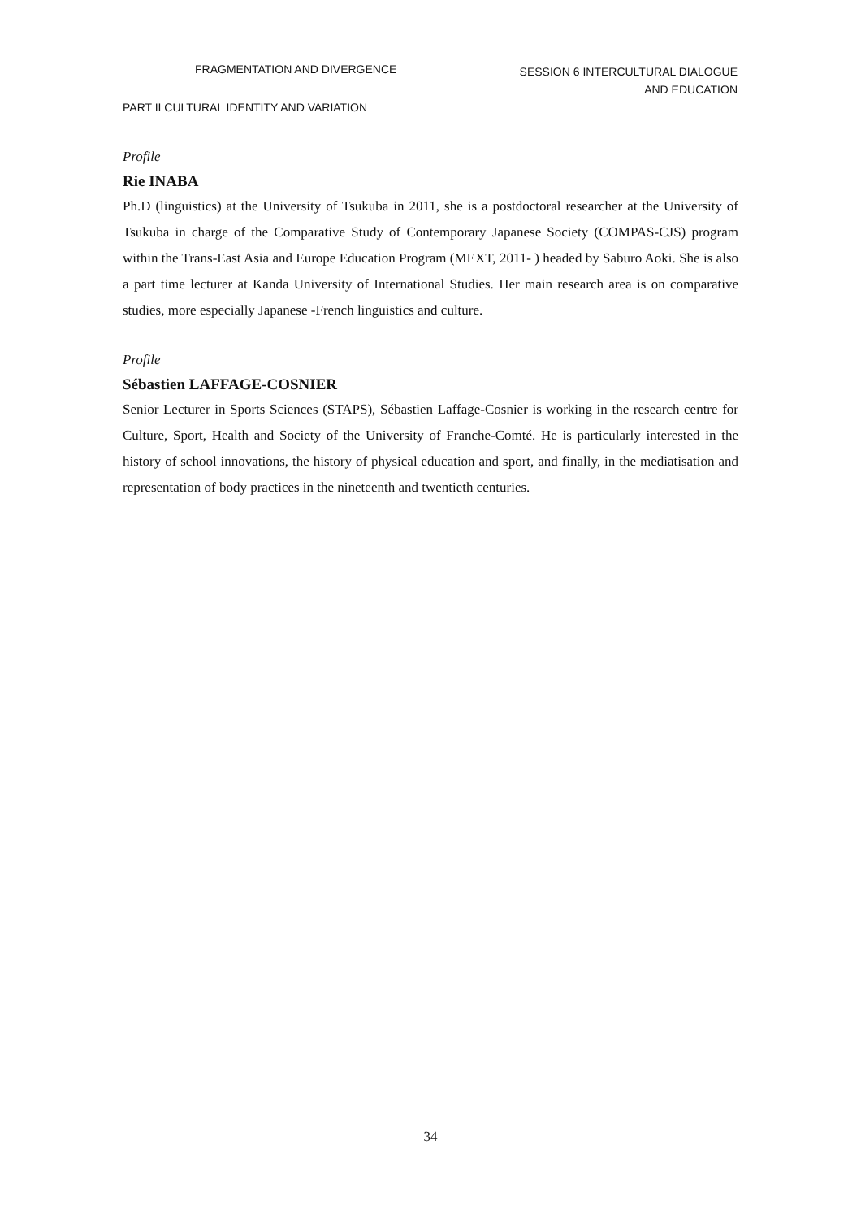FRAGMENTATION AND DIVERGENCE
SESSION 6 INTERCULTURAL DIALOGUE AND EDUCATION
PART II CULTURAL IDENTITY AND VARIATION
Profile
Rie INABA
Ph.D (linguistics) at the University of Tsukuba in 2011, she is a postdoctoral researcher at the University of Tsukuba in charge of the Comparative Study of Contemporary Japanese Society (COMPAS-CJS) program within the Trans-East Asia and Europe Education Program (MEXT, 2011- ) headed by Saburo Aoki. She is also a part time lecturer at Kanda University of International Studies. Her main research area is on comparative studies, more especially Japanese -French linguistics and culture.
Profile
Sébastien LAFFAGE-COSNIER
Senior Lecturer in Sports Sciences (STAPS), Sébastien Laffage-Cosnier is working in the research centre for Culture, Sport, Health and Society of the University of Franche-Comté. He is particularly interested in the history of school innovations, the history of physical education and sport, and finally, in the mediatisation and representation of body practices in the nineteenth and twentieth centuries.
34